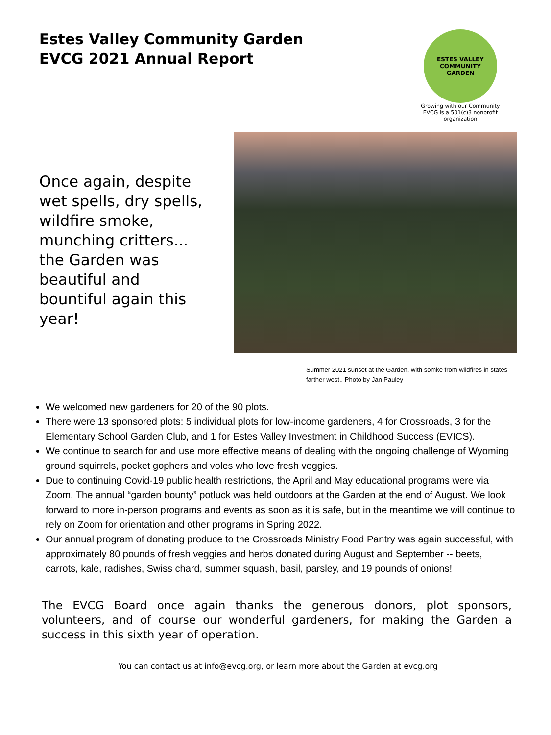Estes Valley Community Garden
EVCG 2021 Annual Report
ESTES VALLEY
COMMUNITY
GARDEN
Growing with our Community
EVCG is a 501(c)3 nonprofit organization
Once again, despite wet spells, dry spells, wildfire smoke, munching critters... the Garden was beautiful and bountiful again this year!
Summer 2021 sunset at the Garden, with somke from wildfires in states farther west.. Photo by Jan Pauley
We welcomed new gardeners for 20 of the 90 plots.
There were 13 sponsored plots: 5 individual plots for low-income gardeners, 4 for Crossroads, 3 for the Elementary School Garden Club, and 1 for Estes Valley Investment in Childhood Success (EVICS).
We continue to search for and use more effective means of dealing with the ongoing challenge of Wyoming ground squirrels, pocket gophers and voles who love fresh veggies.
Due to continuing Covid-19 public health restrictions, the April and May educational programs were via Zoom. The annual “garden bounty” potluck was held outdoors at the Garden at the end of August. We look forward to more in-person programs and events as soon as it is safe, but in the meantime we will continue to rely on Zoom for orientation and other programs in Spring 2022.
Our annual program of donating produce to the Crossroads Ministry Food Pantry was again successful, with approximately 80 pounds of fresh veggies and herbs donated during August and September -- beets, carrots, kale, radishes, Swiss chard, summer squash, basil, parsley, and 19 pounds of onions!
The EVCG Board once again thanks the generous donors, plot sponsors, volunteers, and of course our wonderful gardeners, for making the Garden a success in this sixth year of operation.
You can contact us at info@evcg.org, or learn more about the Garden at evcg.org